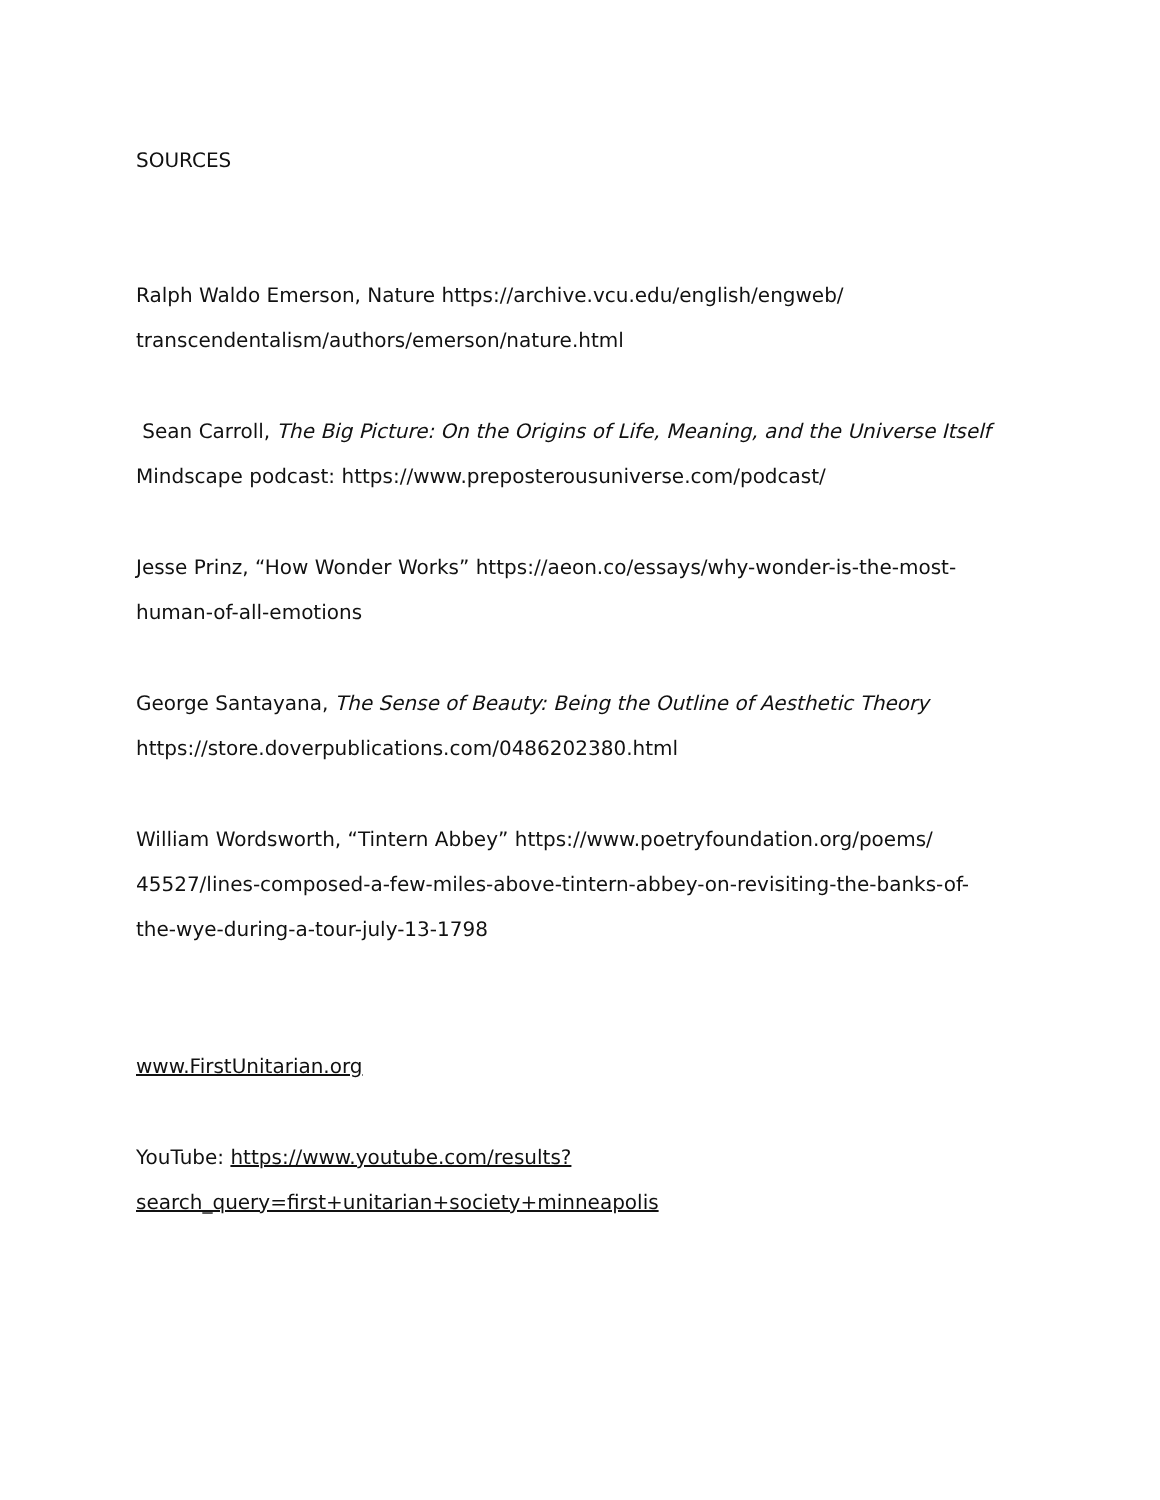SOURCES
Ralph Waldo Emerson, Nature https://archive.vcu.edu/english/engweb/
transcendentalism/authors/emerson/nature.html
Sean Carroll, The Big Picture: On the Origins of Life, Meaning, and the Universe Itself
Mindscape podcast: https://www.preposterousuniverse.com/podcast/
Jesse Prinz, “How Wonder Works” https://aeon.co/essays/why-wonder-is-the-most-
human-of-all-emotions
George Santayana, The Sense of Beauty: Being the Outline of Aesthetic Theory
https://store.doverpublications.com/0486202380.html
William Wordsworth, “Tintern Abbey” https://www.poetryfoundation.org/poems/
45527/lines-composed-a-few-miles-above-tintern-abbey-on-revisiting-the-banks-of-
the-wye-during-a-tour-july-13-1798
www.FirstUnitarian.org
YouTube: https://www.youtube.com/results?
search_query=first+unitarian+society+minneapolis